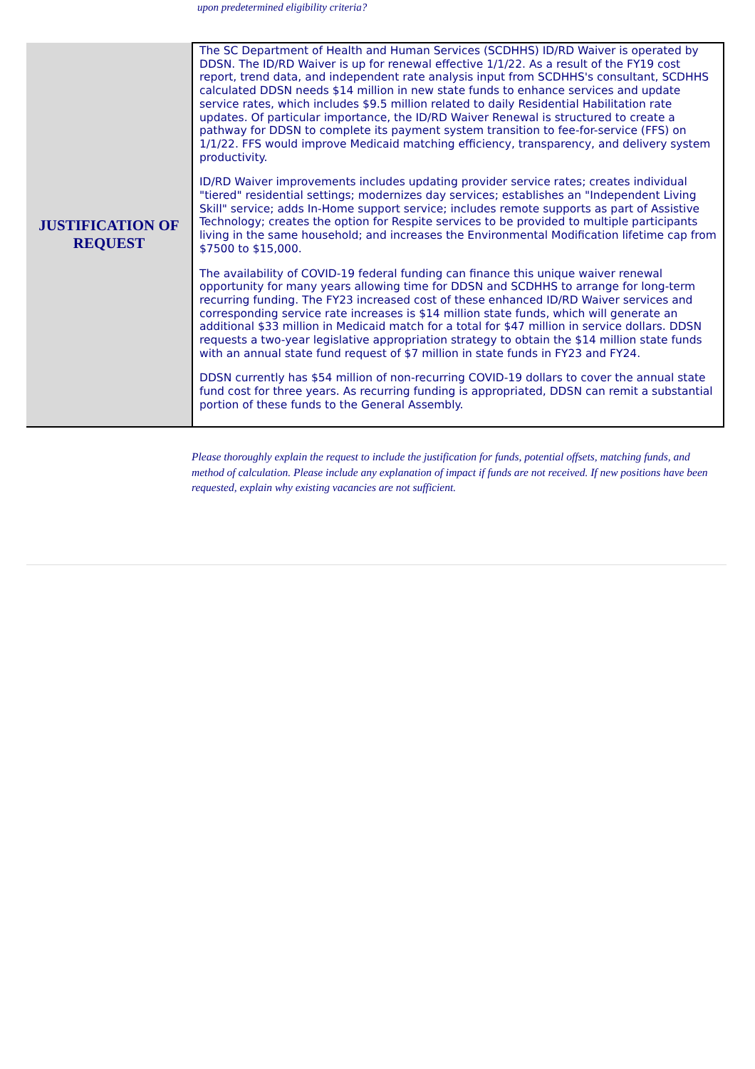upon predetermined eligibility criteria?
| JUSTIFICATION OF REQUEST | The SC Department of Health and Human Services (SCDHHS) ID/RD Waiver is operated by DDSN. The ID/RD Waiver is up for renewal effective 1/1/22. As a result of the FY19 cost report, trend data, and independent rate analysis input from SCDHHS's consultant, SCDHHS calculated DDSN needs $14 million in new state funds to enhance services and update service rates, which includes $9.5 million related to daily Residential Habilitation rate updates. Of particular importance, the ID/RD Waiver Renewal is structured to create a pathway for DDSN to complete its payment system transition to fee-for-service (FFS) on 1/1/22. FFS would improve Medicaid matching efficiency, transparency, and delivery system productivity. ID/RD Waiver improvements includes updating provider service rates; creates individual "tiered" residential settings; modernizes day services; establishes an "Independent Living Skill" service; adds In-Home support service; includes remote supports as part of Assistive Technology; creates the option for Respite services to be provided to multiple participants living in the same household; and increases the Environmental Modification lifetime cap from $7500 to $15,000. The availability of COVID-19 federal funding can finance this unique waiver renewal opportunity for many years allowing time for DDSN and SCDHHS to arrange for long-term recurring funding. The FY23 increased cost of these enhanced ID/RD Waiver services and corresponding service rate increases is $14 million state funds, which will generate an additional $33 million in Medicaid match for a total for $47 million in service dollars. DDSN requests a two-year legislative appropriation strategy to obtain the $14 million state funds with an annual state fund request of $7 million in state funds in FY23 and FY24. DDSN currently has $54 million of non-recurring COVID-19 dollars to cover the annual state fund cost for three years. As recurring funding is appropriated, DDSN can remit a substantial portion of these funds to the General Assembly. |
Please thoroughly explain the request to include the justification for funds, potential offsets, matching funds, and method of calculation. Please include any explanation of impact if funds are not received. If new positions have been requested, explain why existing vacancies are not sufficient.